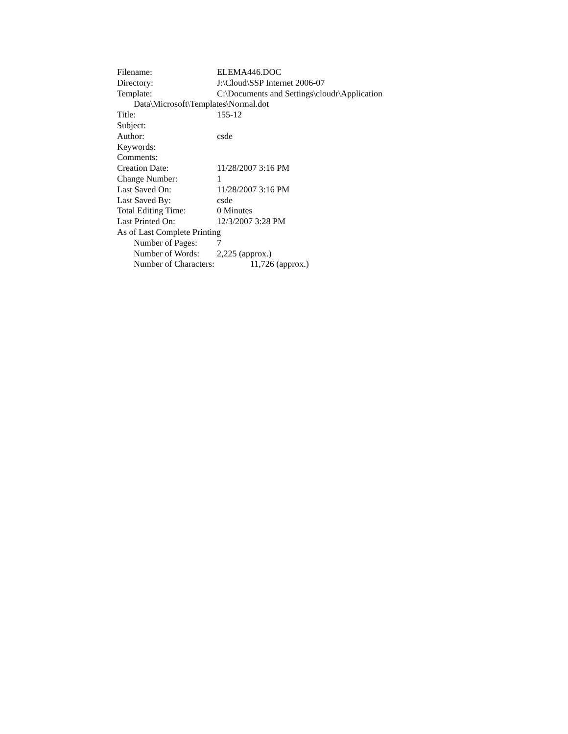Filename: ELEMA446.DOC
Directory: J:\Cloud\SSP Internet 2006-07
Template: C:\Documents and Settings\cloudr\Application
Data\Microsoft\Templates\Normal.dot
Title: 155-12
Subject:
Author: csde
Keywords:
Comments:
Creation Date: 11/28/2007 3:16 PM
Change Number: 1
Last Saved On: 11/28/2007 3:16 PM
Last Saved By: csde
Total Editing Time: 0 Minutes
Last Printed On: 12/3/2007 3:28 PM
As of Last Complete Printing
Number of Pages: 7
Number of Words: 2,225 (approx.)
Number of Characters: 11,726 (approx.)